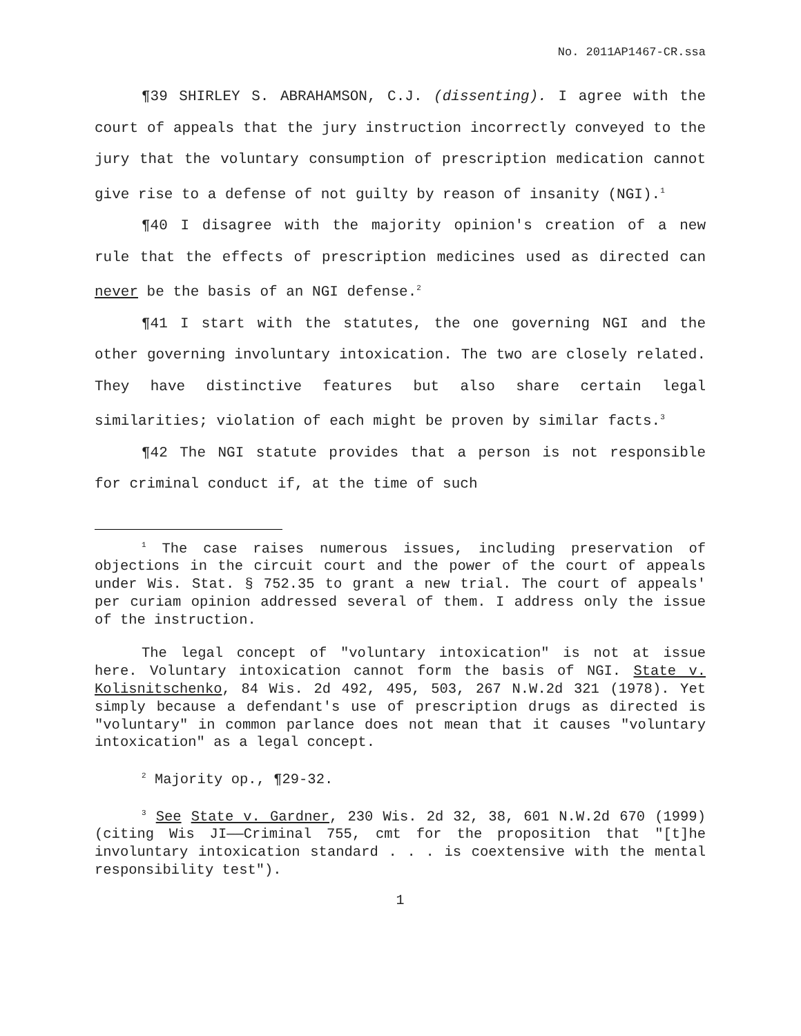No. 2011AP1467-CR.ssa
¶39 SHIRLEY S. ABRAHAMSON, C.J. (dissenting). I agree with the court of appeals that the jury instruction incorrectly conveyed to the jury that the voluntary consumption of prescription medication cannot give rise to a defense of not guilty by reason of insanity (NGI).<sup>1</sup>
¶40 I disagree with the majority opinion's creation of a new rule that the effects of prescription medicines used as directed can never be the basis of an NGI defense.<sup>2</sup>
¶41 I start with the statutes, the one governing NGI and the other governing involuntary intoxication. The two are closely related. They have distinctive features but also share certain legal similarities; violation of each might be proven by similar facts.<sup>3</sup>
¶42 The NGI statute provides that a person is not responsible for criminal conduct if, at the time of such
<sup>1</sup> The case raises numerous issues, including preservation of objections in the circuit court and the power of the court of appeals under Wis. Stat. § 752.35 to grant a new trial. The court of appeals' per curiam opinion addressed several of them. I address only the issue of the instruction.
The legal concept of "voluntary intoxication" is not at issue here. Voluntary intoxication cannot form the basis of NGI. State v. Kolisnitschenko, 84 Wis. 2d 492, 495, 503, 267 N.W.2d 321 (1978). Yet simply because a defendant's use of prescription drugs as directed is "voluntary" in common parlance does not mean that it causes "voluntary intoxication" as a legal concept.
<sup>2</sup> Majority op., ¶29-32.
<sup>3</sup> See State v. Gardner, 230 Wis. 2d 32, 38, 601 N.W.2d 670 (1999) (citing Wis JI——Criminal 755, cmt for the proposition that "[t]he involuntary intoxication standard . . . is coextensive with the mental responsibility test").
1